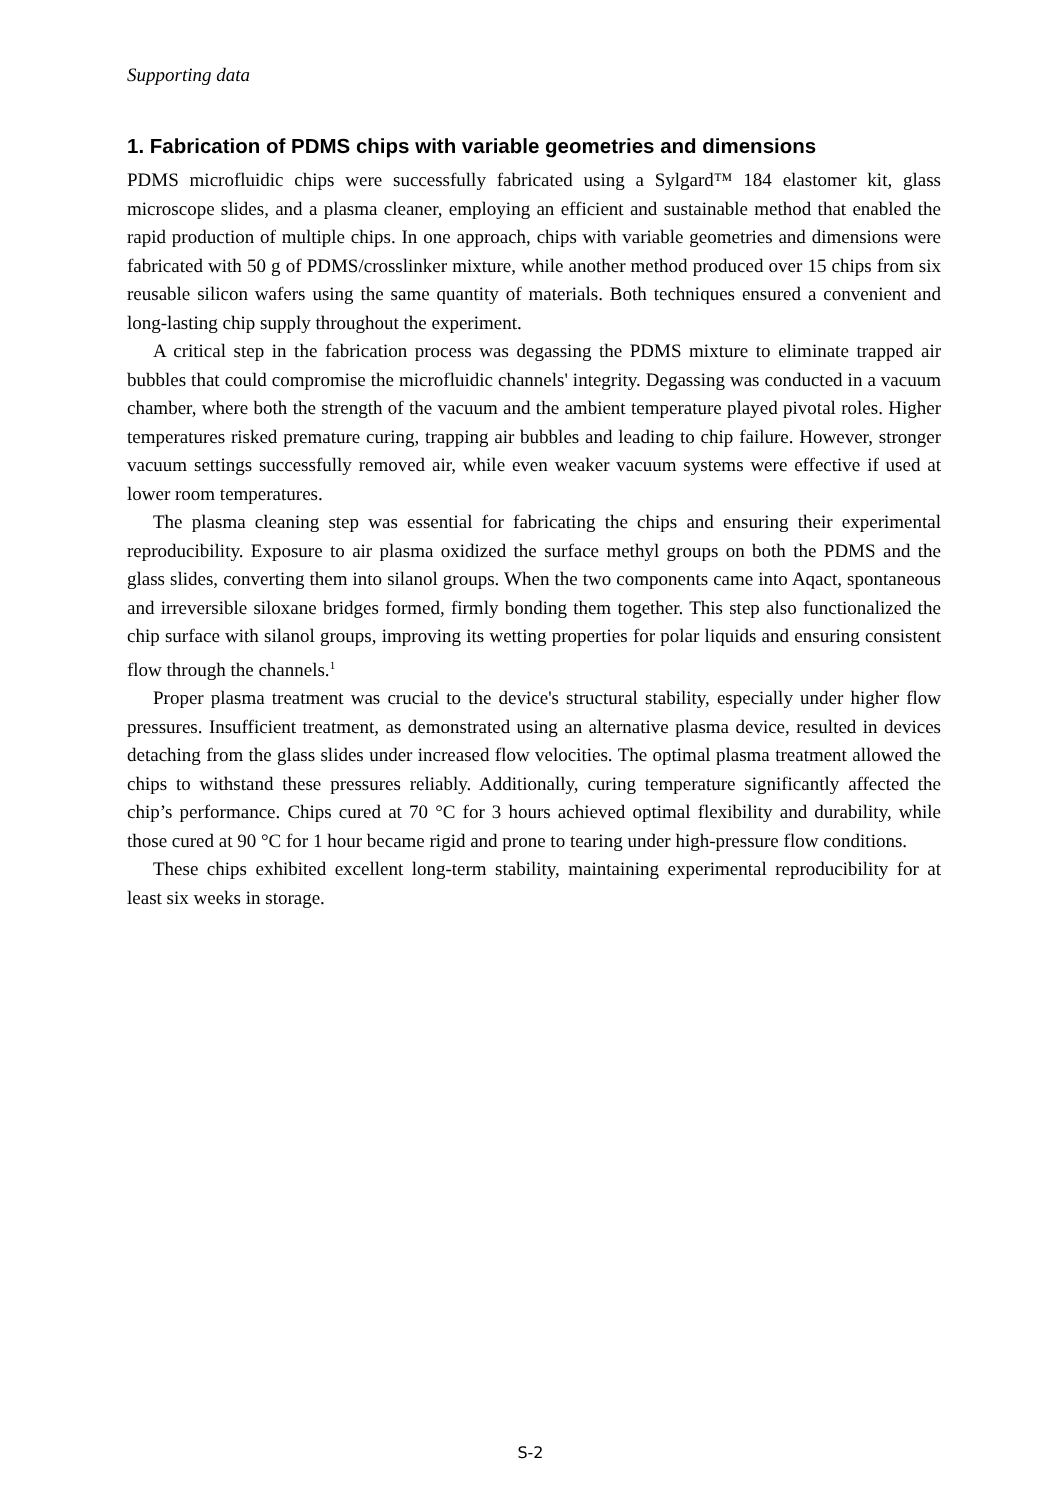Supporting data
1. Fabrication of PDMS chips with variable geometries and dimensions
PDMS microfluidic chips were successfully fabricated using a Sylgard™ 184 elastomer kit, glass microscope slides, and a plasma cleaner, employing an efficient and sustainable method that enabled the rapid production of multiple chips. In one approach, chips with variable geometries and dimensions were fabricated with 50 g of PDMS/crosslinker mixture, while another method produced over 15 chips from six reusable silicon wafers using the same quantity of materials. Both techniques ensured a convenient and long-lasting chip supply throughout the experiment.
A critical step in the fabrication process was degassing the PDMS mixture to eliminate trapped air bubbles that could compromise the microfluidic channels' integrity. Degassing was conducted in a vacuum chamber, where both the strength of the vacuum and the ambient temperature played pivotal roles. Higher temperatures risked premature curing, trapping air bubbles and leading to chip failure. However, stronger vacuum settings successfully removed air, while even weaker vacuum systems were effective if used at lower room temperatures.
The plasma cleaning step was essential for fabricating the chips and ensuring their experimental reproducibility. Exposure to air plasma oxidized the surface methyl groups on both the PDMS and the glass slides, converting them into silanol groups. When the two components came into Aqact, spontaneous and irreversible siloxane bridges formed, firmly bonding them together. This step also functionalized the chip surface with silanol groups, improving its wetting properties for polar liquids and ensuring consistent flow through the channels.<sup>1</sup>
Proper plasma treatment was crucial to the device's structural stability, especially under higher flow pressures. Insufficient treatment, as demonstrated using an alternative plasma device, resulted in devices detaching from the glass slides under increased flow velocities. The optimal plasma treatment allowed the chips to withstand these pressures reliably. Additionally, curing temperature significantly affected the chip’s performance. Chips cured at 70 °C for 3 hours achieved optimal flexibility and durability, while those cured at 90 °C for 1 hour became rigid and prone to tearing under high-pressure flow conditions.
These chips exhibited excellent long-term stability, maintaining experimental reproducibility for at least six weeks in storage.
S-2